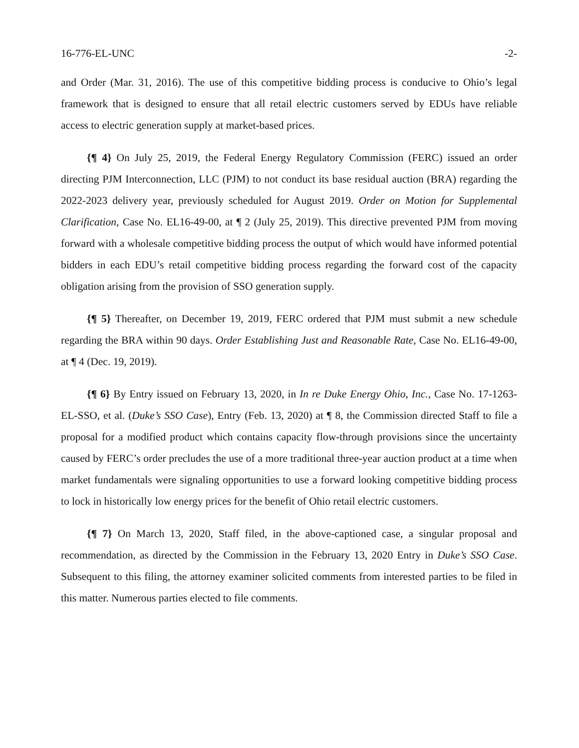16-776-EL-UNC -2-
and Order (Mar. 31, 2016). The use of this competitive bidding process is conducive to Ohio’s legal framework that is designed to ensure that all retail electric customers served by EDUs have reliable access to electric generation supply at market-based prices.
{¶ 4} On July 25, 2019, the Federal Energy Regulatory Commission (FERC) issued an order directing PJM Interconnection, LLC (PJM) to not conduct its base residual auction (BRA) regarding the 2022-2023 delivery year, previously scheduled for August 2019. Order on Motion for Supplemental Clarification, Case No. EL16-49-00, at ¶ 2 (July 25, 2019). This directive prevented PJM from moving forward with a wholesale competitive bidding process the output of which would have informed potential bidders in each EDU’s retail competitive bidding process regarding the forward cost of the capacity obligation arising from the provision of SSO generation supply.
{¶ 5} Thereafter, on December 19, 2019, FERC ordered that PJM must submit a new schedule regarding the BRA within 90 days. Order Establishing Just and Reasonable Rate, Case No. EL16-49-00, at ¶ 4 (Dec. 19, 2019).
{¶ 6} By Entry issued on February 13, 2020, in In re Duke Energy Ohio, Inc., Case No. 17-1263-EL-SSO, et al. (Duke’s SSO Case), Entry (Feb. 13, 2020) at ¶ 8, the Commission directed Staff to file a proposal for a modified product which contains capacity flow-through provisions since the uncertainty caused by FERC’s order precludes the use of a more traditional three-year auction product at a time when market fundamentals were signaling opportunities to use a forward looking competitive bidding process to lock in historically low energy prices for the benefit of Ohio retail electric customers.
{¶ 7} On March 13, 2020, Staff filed, in the above-captioned case, a singular proposal and recommendation, as directed by the Commission in the February 13, 2020 Entry in Duke’s SSO Case. Subsequent to this filing, the attorney examiner solicited comments from interested parties to be filed in this matter. Numerous parties elected to file comments.